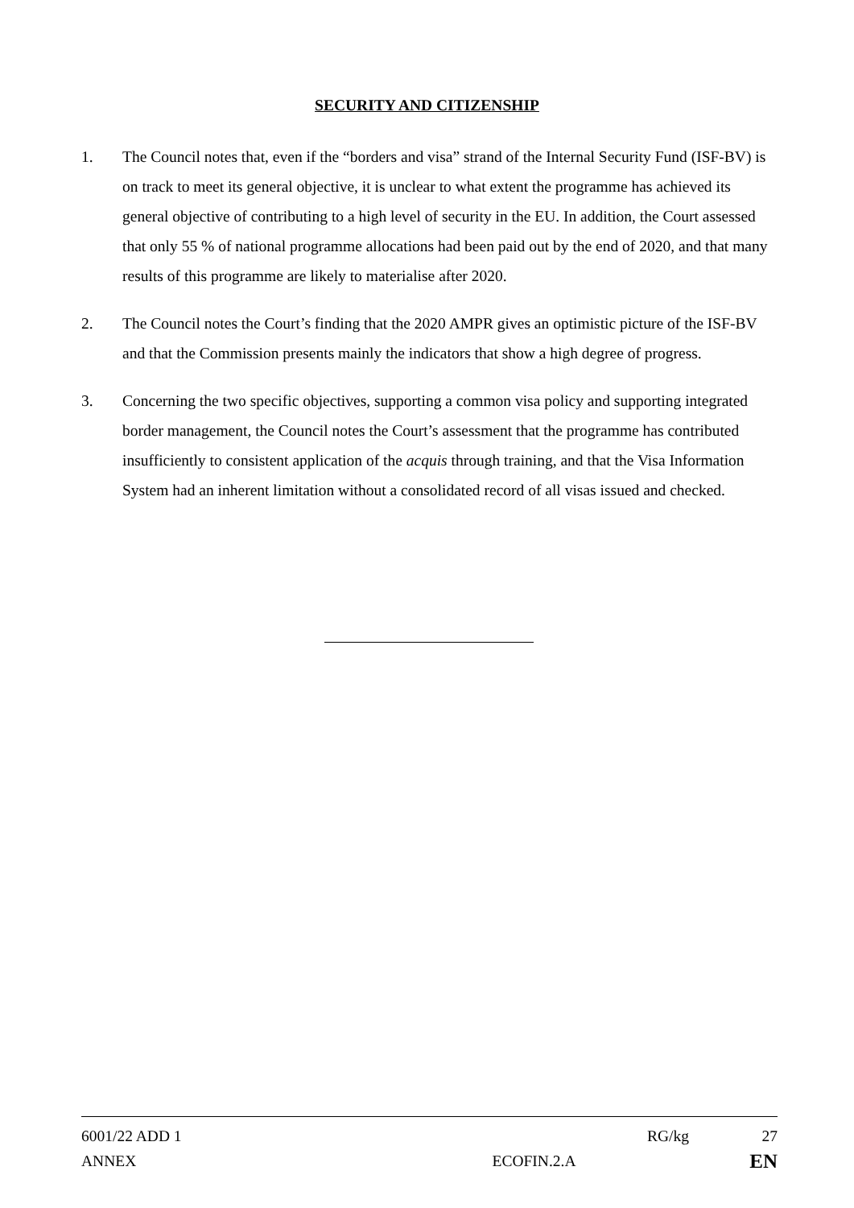SECURITY AND CITIZENSHIP
1. The Council notes that, even if the “borders and visa” strand of the Internal Security Fund (ISF-BV) is on track to meet its general objective, it is unclear to what extent the programme has achieved its general objective of contributing to a high level of security in the EU. In addition, the Court assessed that only 55 % of national programme allocations had been paid out by the end of 2020, and that many results of this programme are likely to materialise after 2020.
2. The Council notes the Court’s finding that the 2020 AMPR gives an optimistic picture of the ISF-BV and that the Commission presents mainly the indicators that show a high degree of progress.
3. Concerning the two specific objectives, supporting a common visa policy and supporting integrated border management, the Council notes the Court’s assessment that the programme has contributed insufficiently to consistent application of the acquis through training, and that the Visa Information System had an inherent limitation without a consolidated record of all visas issued and checked.
6001/22 ADD 1 RG/kg 27
ANNEX ECOFIN.2.A
EN